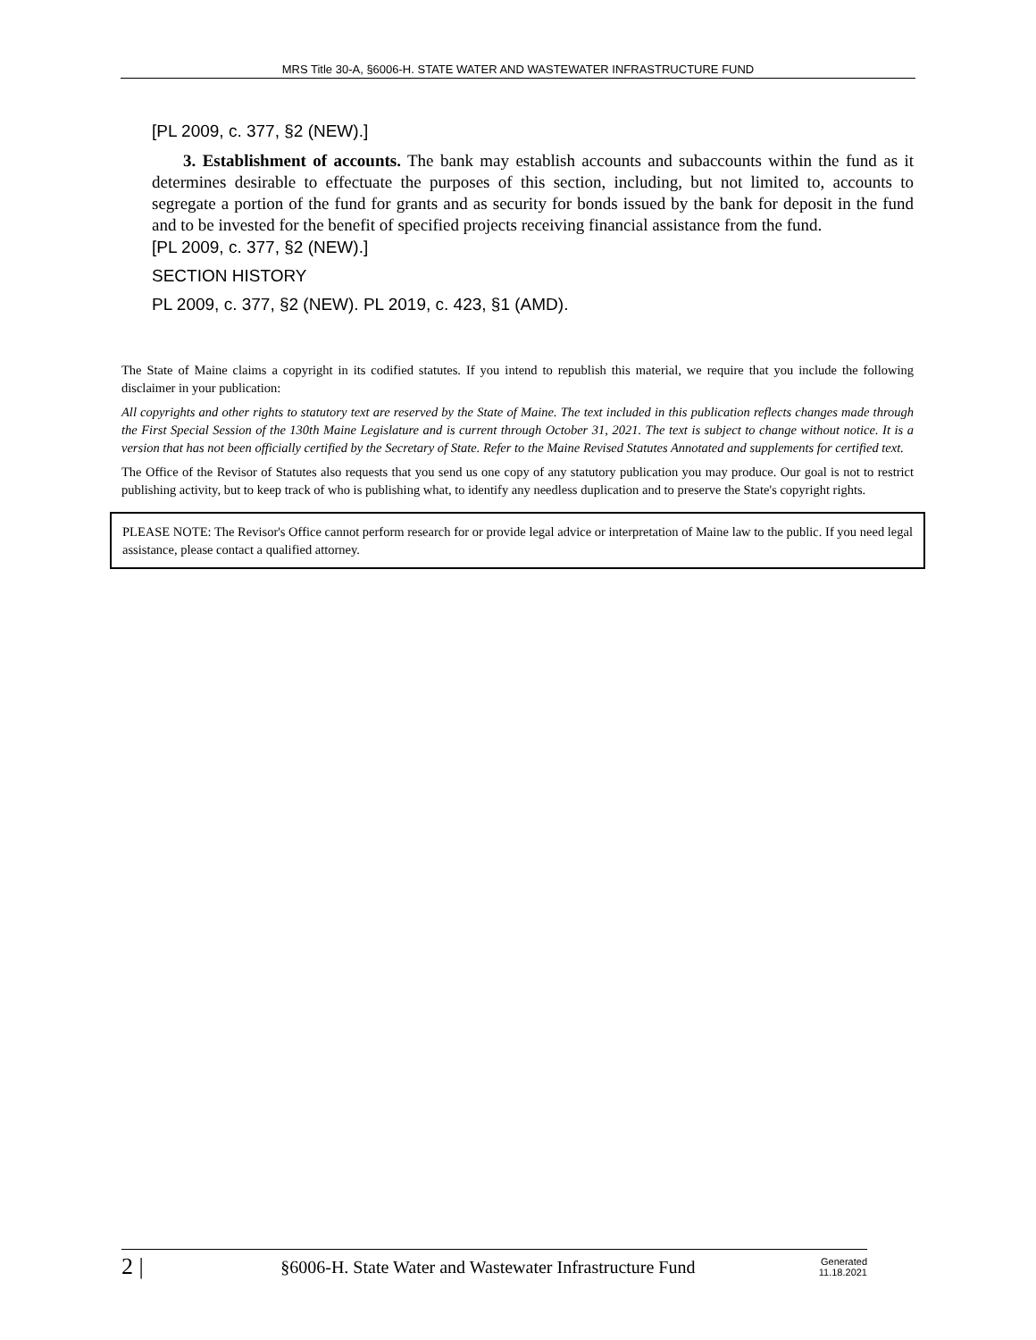MRS Title 30-A, §6006-H. STATE WATER AND WASTEWATER INFRASTRUCTURE FUND
[PL 2009, c. 377, §2 (NEW).]
3. Establishment of accounts. The bank may establish accounts and subaccounts within the fund as it determines desirable to effectuate the purposes of this section, including, but not limited to, accounts to segregate a portion of the fund for grants and as security for bonds issued by the bank for deposit in the fund and to be invested for the benefit of specified projects receiving financial assistance from the fund.
[PL 2009, c. 377, §2 (NEW).]
SECTION HISTORY
PL 2009, c. 377, §2 (NEW). PL 2019, c. 423, §1 (AMD).
The State of Maine claims a copyright in its codified statutes. If you intend to republish this material, we require that you include the following disclaimer in your publication:
All copyrights and other rights to statutory text are reserved by the State of Maine. The text included in this publication reflects changes made through the First Special Session of the 130th Maine Legislature and is current through October 31, 2021. The text is subject to change without notice. It is a version that has not been officially certified by the Secretary of State. Refer to the Maine Revised Statutes Annotated and supplements for certified text.
The Office of the Revisor of Statutes also requests that you send us one copy of any statutory publication you may produce. Our goal is not to restrict publishing activity, but to keep track of who is publishing what, to identify any needless duplication and to preserve the State's copyright rights.
PLEASE NOTE: The Revisor's Office cannot perform research for or provide legal advice or interpretation of Maine law to the public. If you need legal assistance, please contact a qualified attorney.
2 | §6006-H. State Water and Wastewater Infrastructure Fund Generated
11.18.2021